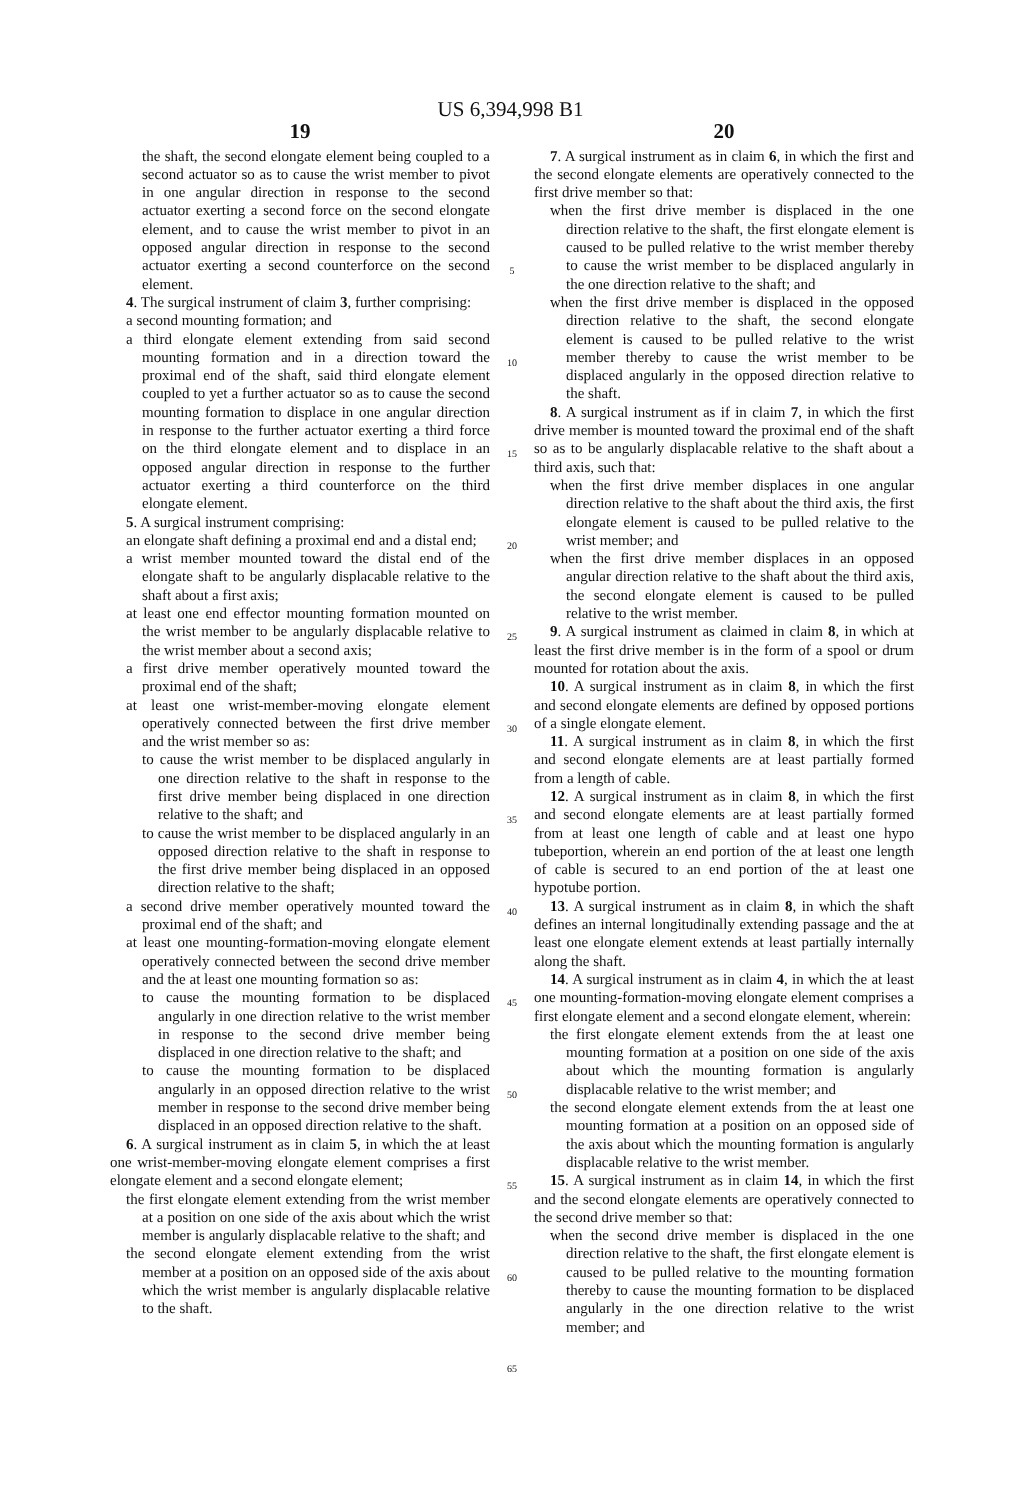US 6,394,998 B1
19
the shaft, the second elongate element being coupled to a second actuator so as to cause the wrist member to pivot in one angular direction in response to the second actuator exerting a second force on the second elongate element, and to cause the wrist member to pivot in an opposed angular direction in response to the second actuator exerting a second counterforce on the second element.
4. The surgical instrument of claim 3, further comprising:
a second mounting formation; and
a third elongate element extending from said second mounting formation and in a direction toward the proximal end of the shaft, said third elongate element coupled to yet a further actuator so as to cause the second mounting formation to displace in one angular direction in response to the further actuator exerting a third force on the third elongate element and to displace in an opposed angular direction in response to the further actuator exerting a third counterforce on the third elongate element.
5. A surgical instrument comprising:
an elongate shaft defining a proximal end and a distal end;
a wrist member mounted toward the distal end of the elongate shaft to be angularly displacable relative to the shaft about a first axis;
at least one end effector mounting formation mounted on the wrist member to be angularly displacable relative to the wrist member about a second axis;
a first drive member operatively mounted toward the proximal end of the shaft;
at least one wrist-member-moving elongate element operatively connected between the first drive member and the wrist member so as:
to cause the wrist member to be displaced angularly in one direction relative to the shaft in response to the first drive member being displaced in one direction relative to the shaft; and
to cause the wrist member to be displaced angularly in an opposed direction relative to the shaft in response to the first drive member being displaced in an opposed direction relative to the shaft;
a second drive member operatively mounted toward the proximal end of the shaft; and
at least one mounting-formation-moving elongate element operatively connected between the second drive member and the at least one mounting formation so as:
to cause the mounting formation to be displaced angularly in one direction relative to the wrist member in response to the second drive member being displaced in one direction relative to the shaft; and
to cause the mounting formation to be displaced angularly in an opposed direction relative to the wrist member in response to the second drive member being displaced in an opposed direction relative to the shaft.
6. A surgical instrument as in claim 5, in which the at least one wrist-member-moving elongate element comprises a first elongate element and a second elongate element;
the first elongate element extending from the wrist member at a position on one side of the axis about which the wrist member is angularly displacable relative to the shaft; and
the second elongate element extending from the wrist member at a position on an opposed side of the axis about which the wrist member is angularly displacable relative to the shaft.
5
10
15
20
25
30
35
40
45
50
55
60
65
20
7. A surgical instrument as in claim 6, in which the first and the second elongate elements are operatively connected to the first drive member so that:
when the first drive member is displaced in the one direction relative to the shaft, the first elongate element is caused to be pulled relative to the wrist member thereby to cause the wrist member to be displaced angularly in the one direction relative to the shaft; and
when the first drive member is displaced in the opposed direction relative to the shaft, the second elongate element is caused to be pulled relative to the wrist member thereby to cause the wrist member to be displaced angularly in the opposed direction relative to the shaft.
8. A surgical instrument as if in claim 7, in which the first drive member is mounted toward the proximal end of the shaft so as to be angularly displacable relative to the shaft about a third axis, such that:
when the first drive member displaces in one angular direction relative to the shaft about the third axis, the first elongate element is caused to be pulled relative to the wrist member; and
when the first drive member displaces in an opposed angular direction relative to the shaft about the third axis, the second elongate element is caused to be pulled relative to the wrist member.
9. A surgical instrument as claimed in claim 8, in which at least the first drive member is in the form of a spool or drum mounted for rotation about the axis.
10. A surgical instrument as in claim 8, in which the first and second elongate elements are defined by opposed portions of a single elongate element.
11. A surgical instrument as in claim 8, in which the first and second elongate elements are at least partially formed from a length of cable.
12. A surgical instrument as in claim 8, in which the first and second elongate elements are at least partially formed from at least one length of cable and at least one hypo tubeportion, wherein an end portion of the at least one length of cable is secured to an end portion of the at least one hypotube portion.
13. A surgical instrument as in claim 8, in which the shaft defines an internal longitudinally extending passage and the at least one elongate element extends at least partially internally along the shaft.
14. A surgical instrument as in claim 4, in which the at least one mounting-formation-moving elongate element comprises a first elongate element and a second elongate element, wherein:
the first elongate element extends from the at least one mounting formation at a position on one side of the axis about which the mounting formation is angularly displacable relative to the wrist member; and
the second elongate element extends from the at least one mounting formation at a position on an opposed side of the axis about which the mounting formation is angularly displacable relative to the wrist member.
15. A surgical instrument as in claim 14, in which the first and the second elongate elements are operatively connected to the second drive member so that:
when the second drive member is displaced in the one direction relative to the shaft, the first elongate element is caused to be pulled relative to the mounting formation thereby to cause the mounting formation to be displaced angularly in the one direction relative to the wrist member; and